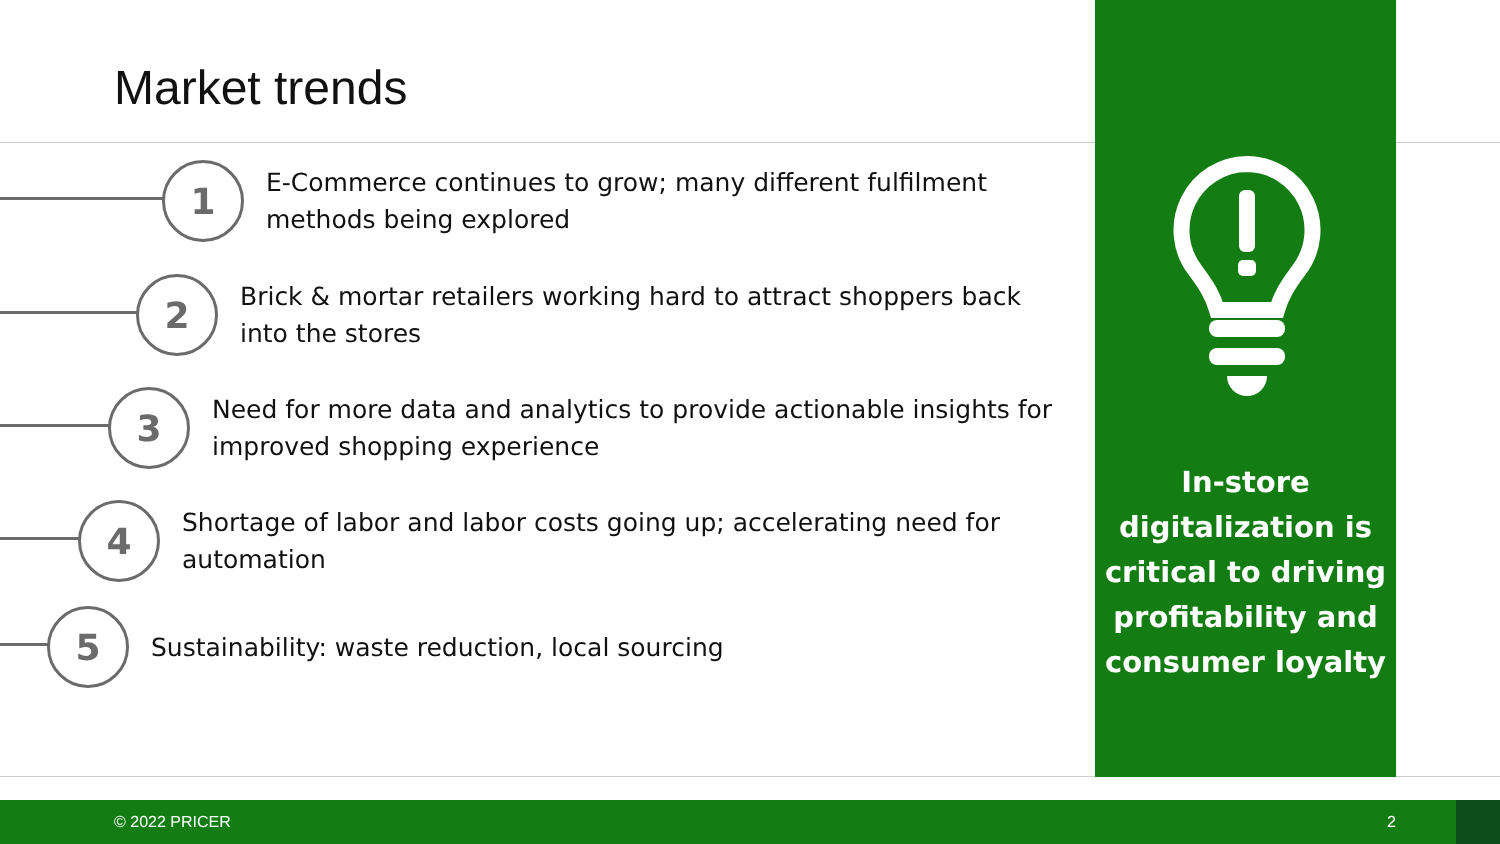Market trends
1
E-Commerce continues to grow; many different fulfilment
methods being explored
2
Brick & mortar retailers working hard to attract shoppers back
into the stores
3
Need for more data and analytics to provide actionable insights for
improved shopping experience
4
Shortage of labor and labor costs going up; accelerating need for
automation
5
Sustainability: waste reduction, local sourcing
In-store
digitalization is
critical to driving
profitability and
consumer loyalty
© 2022 PRICER 2